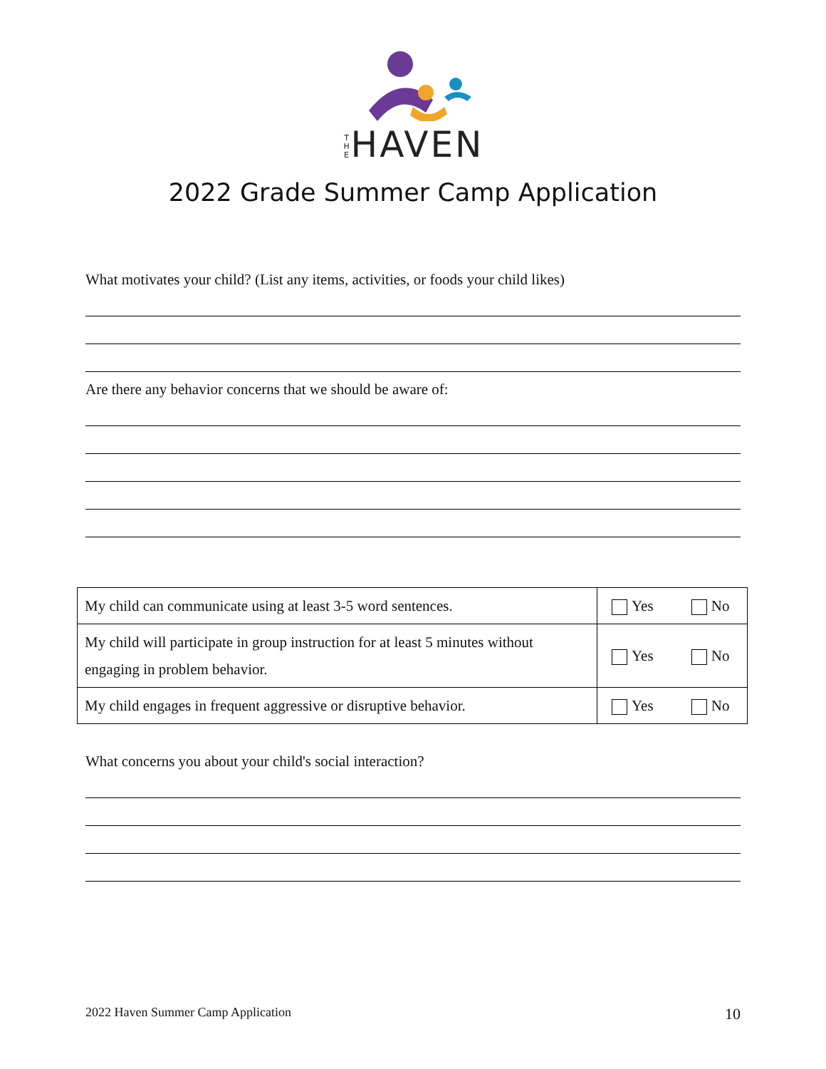T H E HAVEN
2022 Grade Summer Camp Application
What motivates your child? (List any items, activities, or foods your child likes)
Are there any behavior concerns that we should be aware of:
| My child can communicate using at least 3-5 word sentences. | Yes No |
| My child will participate in group instruction for at least 5 minutes without engaging in problem behavior. | Yes No |
| My child engages in frequent aggressive or disruptive behavior. | Yes No |
What concerns you about your child's social interaction?
2022 Haven Summer Camp Application 10